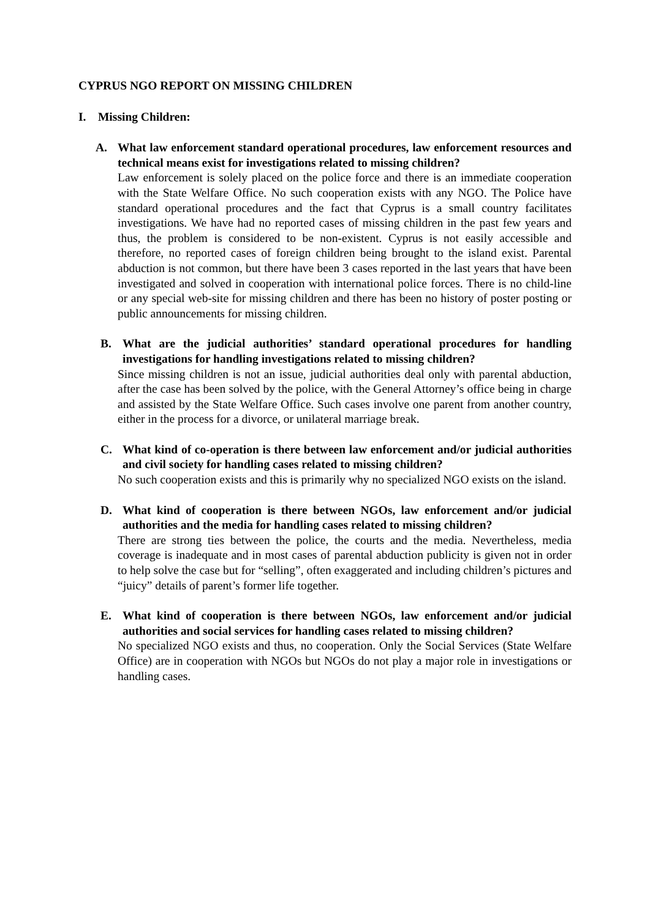CYPRUS NGO REPORT ON MISSING CHILDREN
I. Missing Children:
A. What law enforcement standard operational procedures, law enforcement resources and technical means exist for investigations related to missing children?
Law enforcement is solely placed on the police force and there is an immediate cooperation with the State Welfare Office. No such cooperation exists with any NGO. The Police have standard operational procedures and the fact that Cyprus is a small country facilitates investigations. We have had no reported cases of missing children in the past few years and thus, the problem is considered to be non-existent. Cyprus is not easily accessible and therefore, no reported cases of foreign children being brought to the island exist. Parental abduction is not common, but there have been 3 cases reported in the last years that have been investigated and solved in cooperation with international police forces. There is no child-line or any special web-site for missing children and there has been no history of poster posting or public announcements for missing children.
B. What are the judicial authorities’ standard operational procedures for handling investigations for handling investigations related to missing children?
Since missing children is not an issue, judicial authorities deal only with parental abduction, after the case has been solved by the police, with the General Attorney’s office being in charge and assisted by the State Welfare Office. Such cases involve one parent from another country, either in the process for a divorce, or unilateral marriage break.
C. What kind of co-operation is there between law enforcement and/or judicial authorities and civil society for handling cases related to missing children?
No such cooperation exists and this is primarily why no specialized NGO exists on the island.
D. What kind of cooperation is there between NGOs, law enforcement and/or judicial authorities and the media for handling cases related to missing children?
There are strong ties between the police, the courts and the media. Nevertheless, media coverage is inadequate and in most cases of parental abduction publicity is given not in order to help solve the case but for “selling”, often exaggerated and including children’s pictures and “juicy” details of parent’s former life together.
E. What kind of cooperation is there between NGOs, law enforcement and/or judicial authorities and social services for handling cases related to missing children?
No specialized NGO exists and thus, no cooperation. Only the Social Services (State Welfare Office) are in cooperation with NGOs but NGOs do not play a major role in investigations or handling cases.